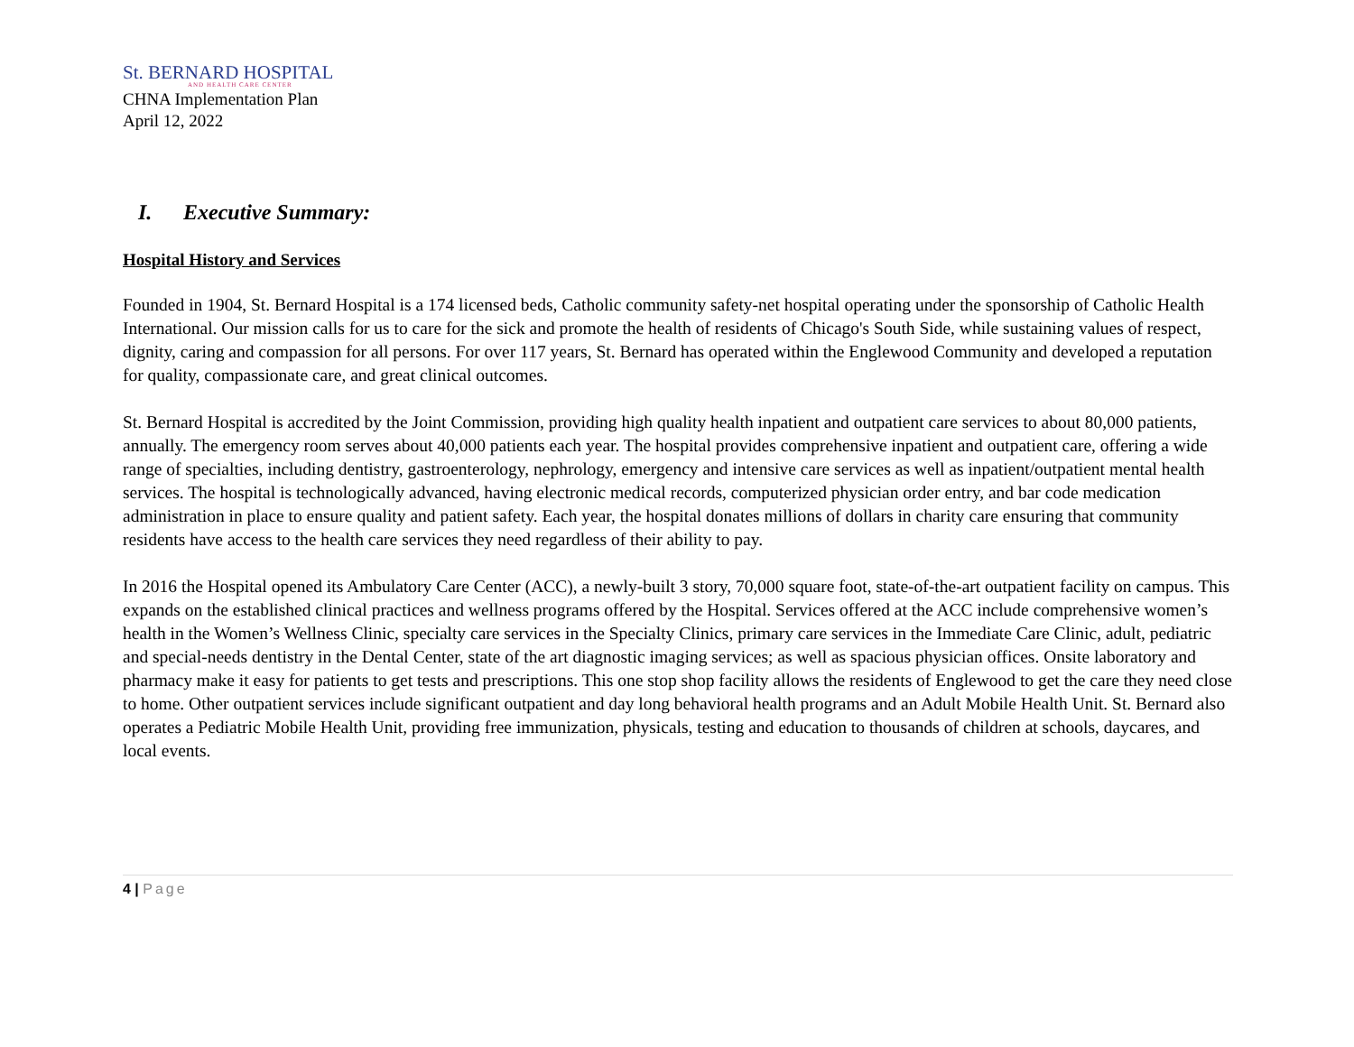St. BERNARD HOSPITAL
AND HEALTH CARE CENTER
CHNA Implementation Plan
April 12, 2022
I. Executive Summary:
Hospital History and Services
Founded in 1904, St. Bernard Hospital is a 174 licensed beds, Catholic community safety-net hospital operating under the sponsorship of Catholic Health International. Our mission calls for us to care for the sick and promote the health of residents of Chicago's South Side, while sustaining values of respect, dignity, caring and compassion for all persons. For over 117 years, St. Bernard has operated within the Englewood Community and developed a reputation for quality, compassionate care, and great clinical outcomes.
St. Bernard Hospital is accredited by the Joint Commission, providing high quality health inpatient and outpatient care services to about 80,000 patients, annually. The emergency room serves about 40,000 patients each year. The hospital provides comprehensive inpatient and outpatient care, offering a wide range of specialties, including dentistry, gastroenterology, nephrology, emergency and intensive care services as well as inpatient/outpatient mental health services. The hospital is technologically advanced, having electronic medical records, computerized physician order entry, and bar code medication administration in place to ensure quality and patient safety. Each year, the hospital donates millions of dollars in charity care ensuring that community residents have access to the health care services they need regardless of their ability to pay.
In 2016 the Hospital opened its Ambulatory Care Center (ACC), a newly-built 3 story, 70,000 square foot, state-of-the-art outpatient facility on campus. This expands on the established clinical practices and wellness programs offered by the Hospital. Services offered at the ACC include comprehensive women’s health in the Women’s Wellness Clinic, specialty care services in the Specialty Clinics, primary care services in the Immediate Care Clinic, adult, pediatric and special-needs dentistry in the Dental Center, state of the art diagnostic imaging services; as well as spacious physician offices. Onsite laboratory and pharmacy make it easy for patients to get tests and prescriptions. This one stop shop facility allows the residents of Englewood to get the care they need close to home. Other outpatient services include significant outpatient and day long behavioral health programs and an Adult Mobile Health Unit. St. Bernard also operates a Pediatric Mobile Health Unit, providing free immunization, physicals, testing and education to thousands of children at schools, daycares, and local events.
4 | Page